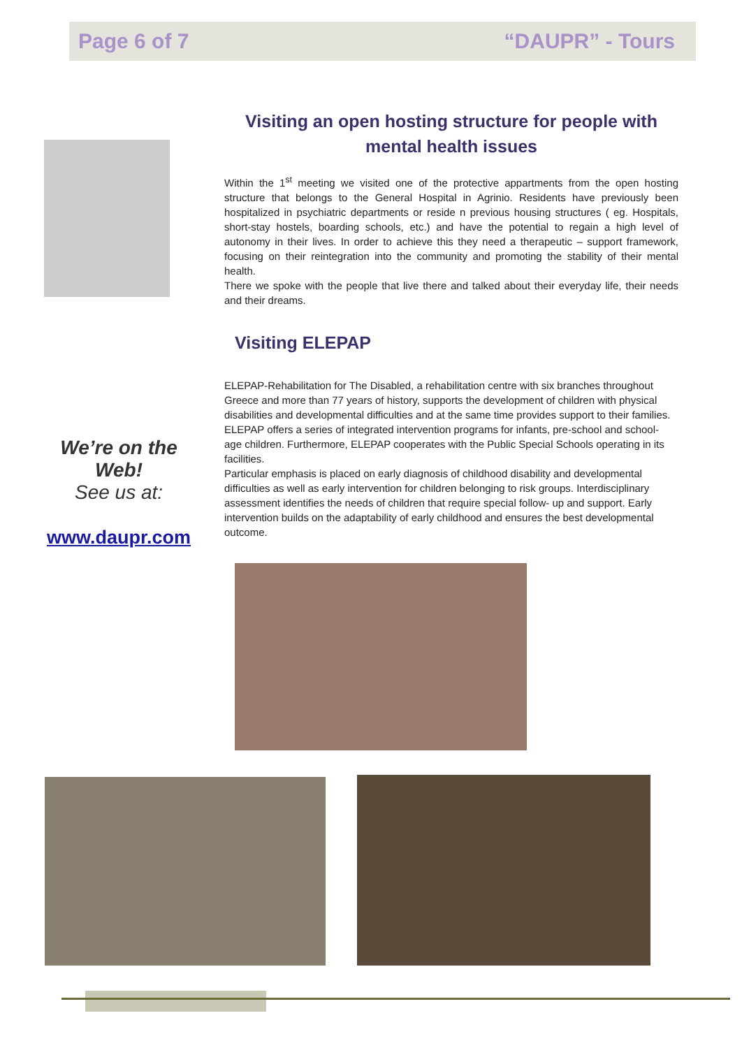Page 6 of 7 “DAUPR” - Tours
Visiting an open hosting structure for people with mental health issues
Within the 1<sup>st</sup> meeting we visited one of the protective appartments from the open hosting structure that belongs to the General Hospital in Agrinio. Residents have previously been hospitalized in psychiatric departments or reside n previous housing structures ( eg. Hospitals, short-stay hostels, boarding schools, etc.) and have the potential to regain a high level of autonomy in their lives. In order to achieve this they need a therapeutic – support framework, focusing on their reintegration into the community and promoting the stability of their mental health.
There we spoke with the people that live there and talked about their everyday life, their needs and their dreams.
Visiting ELEPAP
ELEPAP-Rehabilitation for The Disabled, a rehabilitation centre with six branches throughout Greece and more than 77 years of history, supports the development of children with physical disabilities and developmental difficulties and at the same time provides support to their families.
ELEPAP offers a series of integrated intervention programs for infants, pre-school and school- age children. Furthermore, ELEPAP cooperates with the Public Special Schools operating in its facilities.
Particular emphasis is placed on early diagnosis of childhood disability and developmental difficulties as well as early intervention for children belonging to risk groups. Interdisciplinary assessment identifies the needs of children that require special follow- up and support. Early intervention builds on the adaptability of early childhood and ensures the best developmental outcome.
We’re on the Web!
See us at:
www.daupr.com